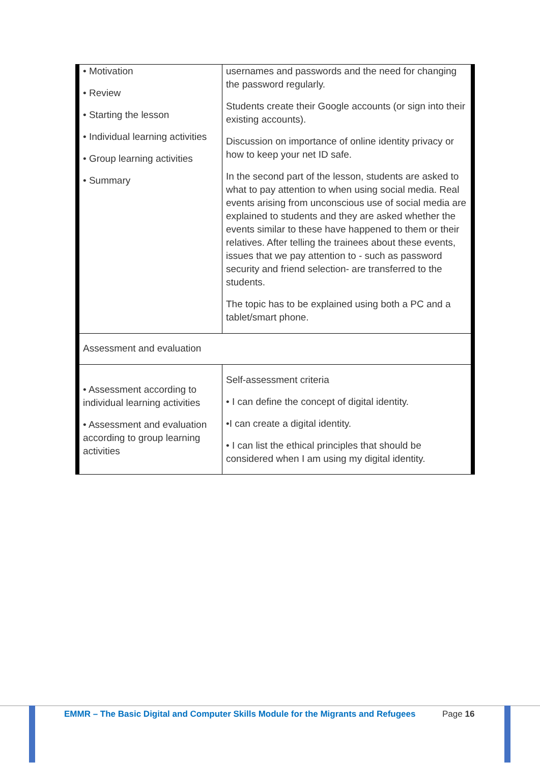| • Motivation • Review • Starting the lesson • Individual learning activities • Group learning activities • Summary | usernames and passwords and the need for changing the password regularly. Students create their Google accounts (or sign into their existing accounts). Discussion on importance of online identity privacy or how to keep your net ID safe. In the second part of the lesson, students are asked to what to pay attention to when using social media. Real events arising from unconscious use of social media are explained to students and they are asked whether the events similar to these have happened to them or their relatives. After telling the trainees about these events, issues that we pay attention to - such as password security and friend selection- are transferred to the students. The topic has to be explained using both a PC and a tablet/smart phone. |
| Assessment and evaluation | |
| • Assessment according to individual learning activities • Assessment and evaluation according to group learning activities | Self-assessment criteria • I can define the concept of digital identity. •I can create a digital identity. • I can list the ethical principles that should be considered when I am using my digital identity. |
EMMR – The Basic Digital and Computer Skills Module for the Migrants and Refugees
Page 16